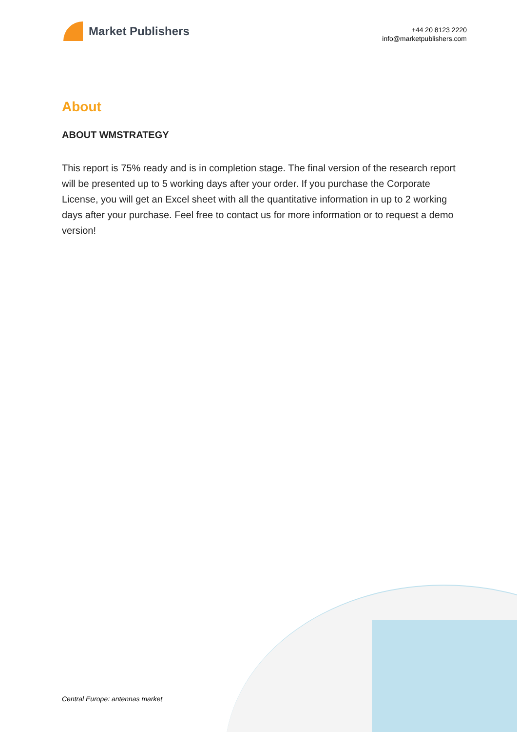Market Publishers
+44 20 8123 2220
info@marketpublishers.com
About
ABOUT WMSTRATEGY
This report is 75% ready and is in completion stage. The final version of the research report will be presented up to 5 working days after your order. If you purchase the Corporate License, you will get an Excel sheet with all the quantitative information in up to 2 working days after your purchase. Feel free to contact us for more information or to request a demo version!
Central Europe: antennas market